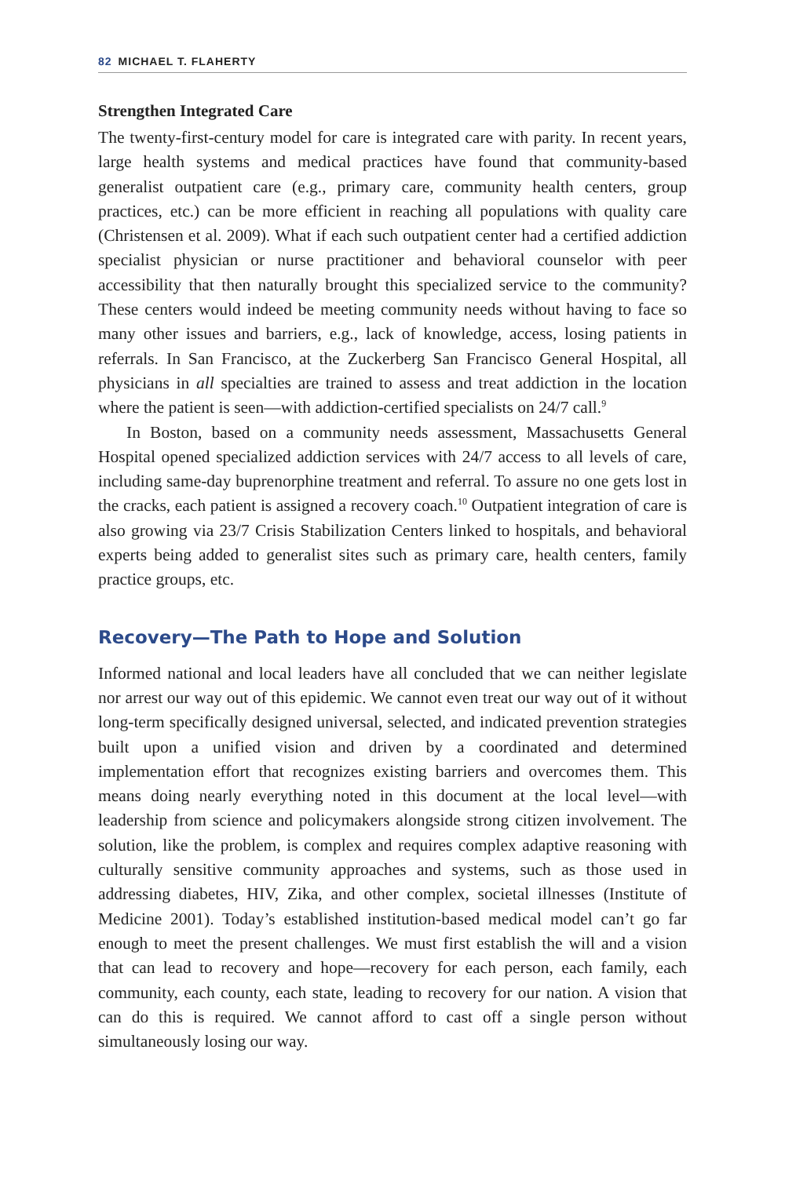82 MICHAEL T. FLAHERTY
Strengthen Integrated Care
The twenty-first-century model for care is integrated care with parity. In recent years, large health systems and medical practices have found that community-based generalist outpatient care (e.g., primary care, community health centers, group practices, etc.) can be more efficient in reaching all populations with quality care (Christensen et al. 2009). What if each such outpatient center had a certified addiction specialist physician or nurse practitioner and behavioral counselor with peer accessibility that then naturally brought this specialized service to the community? These centers would indeed be meeting community needs without having to face so many other issues and barriers, e.g., lack of knowledge, access, losing patients in referrals. In San Francisco, at the Zuckerberg San Francisco General Hospital, all physicians in all specialties are trained to assess and treat addiction in the location where the patient is seen—with addiction-certified specialists on 24/7 call.<sup>9</sup>
In Boston, based on a community needs assessment, Massachusetts General Hospital opened specialized addiction services with 24/7 access to all levels of care, including same-day buprenorphine treatment and referral. To assure no one gets lost in the cracks, each patient is assigned a recovery coach.<sup>10</sup> Outpatient integration of care is also growing via 23/7 Crisis Stabilization Centers linked to hospitals, and behavioral experts being added to generalist sites such as primary care, health centers, family practice groups, etc.
Recovery—The Path to Hope and Solution
Informed national and local leaders have all concluded that we can neither legislate nor arrest our way out of this epidemic. We cannot even treat our way out of it without long-term specifically designed universal, selected, and indicated prevention strategies built upon a unified vision and driven by a coordinated and determined implementation effort that recognizes existing barriers and overcomes them. This means doing nearly everything noted in this document at the local level—with leadership from science and policymakers alongside strong citizen involvement. The solution, like the problem, is complex and requires complex adaptive reasoning with culturally sensitive community approaches and systems, such as those used in addressing diabetes, HIV, Zika, and other complex, societal illnesses (Institute of Medicine 2001). Today’s established institution-based medical model can’t go far enough to meet the present challenges. We must first establish the will and a vision that can lead to recovery and hope—recovery for each person, each family, each community, each county, each state, leading to recovery for our nation. A vision that can do this is required. We cannot afford to cast off a single person without simultaneously losing our way.